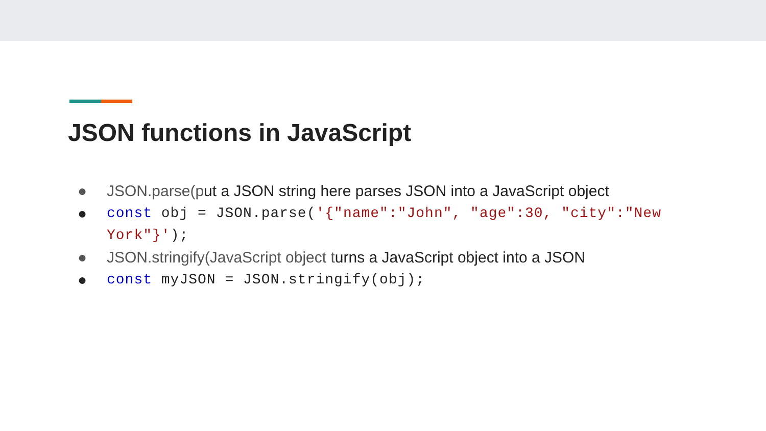JSON functions in JavaScript
● JSON.parse(put a JSON string here parses JSON into a JavaScript object
● const obj = JSON.parse('{"name":"John", "age":30, "city":"New York"}');
● JSON.stringify(JavaScript object turns a JavaScript object into a JSON
● const myJSON = JSON.stringify(obj);